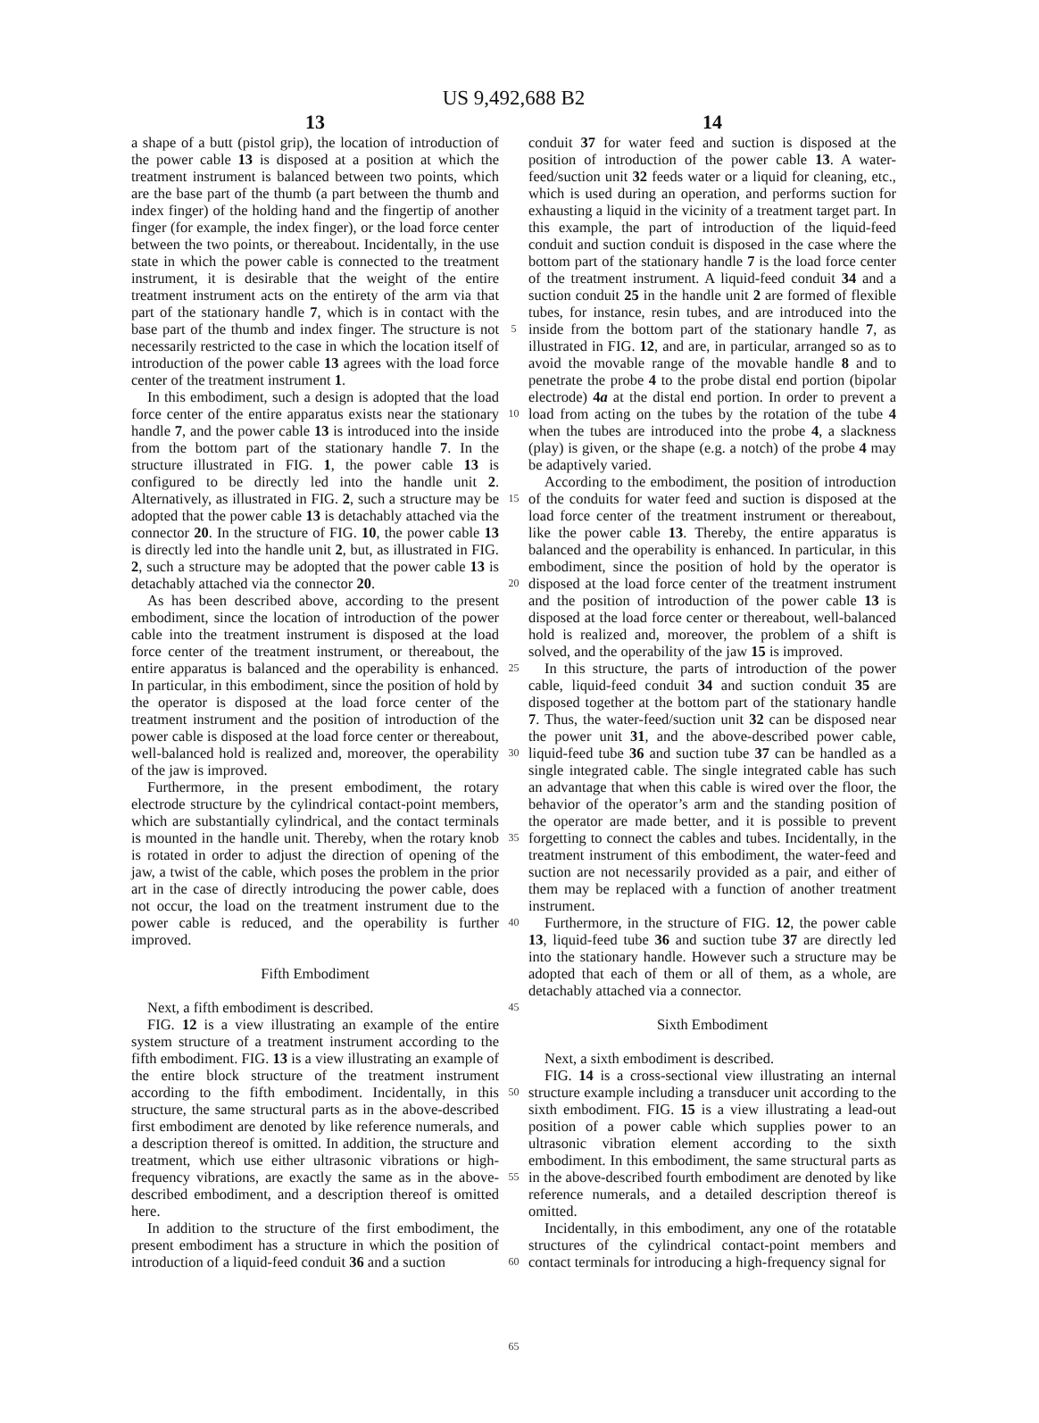US 9,492,688 B2
13
a shape of a butt (pistol grip), the location of introduction of the power cable 13 is disposed at a position at which the treatment instrument is balanced between two points, which are the base part of the thumb (a part between the thumb and index finger) of the holding hand and the fingertip of another finger (for example, the index finger), or the load force center between the two points, or thereabout. Incidentally, in the use state in which the power cable is connected to the treatment instrument, it is desirable that the weight of the entire treatment instrument acts on the entirety of the arm via that part of the stationary handle 7, which is in contact with the base part of the thumb and index finger. The structure is not necessarily restricted to the case in which the location itself of introduction of the power cable 13 agrees with the load force center of the treatment instrument 1.
In this embodiment, such a design is adopted that the load force center of the entire apparatus exists near the stationary handle 7, and the power cable 13 is introduced into the inside from the bottom part of the stationary handle 7. In the structure illustrated in FIG. 1, the power cable 13 is configured to be directly led into the handle unit 2. Alternatively, as illustrated in FIG. 2, such a structure may be adopted that the power cable 13 is detachably attached via the connector 20. In the structure of FIG. 10, the power cable 13 is directly led into the handle unit 2, but, as illustrated in FIG. 2, such a structure may be adopted that the power cable 13 is detachably attached via the connector 20.
As has been described above, according to the present embodiment, since the location of introduction of the power cable into the treatment instrument is disposed at the load force center of the treatment instrument, or thereabout, the entire apparatus is balanced and the operability is enhanced. In particular, in this embodiment, since the position of hold by the operator is disposed at the load force center of the treatment instrument and the position of introduction of the power cable is disposed at the load force center or thereabout, well-balanced hold is realized and, moreover, the operability of the jaw is improved.
Furthermore, in the present embodiment, the rotary electrode structure by the cylindrical contact-point members, which are substantially cylindrical, and the contact terminals is mounted in the handle unit. Thereby, when the rotary knob is rotated in order to adjust the direction of opening of the jaw, a twist of the cable, which poses the problem in the prior art in the case of directly introducing the power cable, does not occur, the load on the treatment instrument due to the power cable is reduced, and the operability is further improved.
Fifth Embodiment
Next, a fifth embodiment is described.
FIG. 12 is a view illustrating an example of the entire system structure of a treatment instrument according to the fifth embodiment. FIG. 13 is a view illustrating an example of the entire block structure of the treatment instrument according to the fifth embodiment. Incidentally, in this structure, the same structural parts as in the above-described first embodiment are denoted by like reference numerals, and a description thereof is omitted. In addition, the structure and treatment, which use either ultrasonic vibrations or high-frequency vibrations, are exactly the same as in the above-described embodiment, and a description thereof is omitted here.
In addition to the structure of the first embodiment, the present embodiment has a structure in which the position of introduction of a liquid-feed conduit 36 and a suction
5
10
15
20
25
30
35
40
45
50
55
60
65
14
conduit 37 for water feed and suction is disposed at the position of introduction of the power cable 13. A water-feed/suction unit 32 feeds water or a liquid for cleaning, etc., which is used during an operation, and performs suction for exhausting a liquid in the vicinity of a treatment target part. In this example, the part of introduction of the liquid-feed conduit and suction conduit is disposed in the case where the bottom part of the stationary handle 7 is the load force center of the treatment instrument. A liquid-feed conduit 34 and a suction conduit 25 in the handle unit 2 are formed of flexible tubes, for instance, resin tubes, and are introduced into the inside from the bottom part of the stationary handle 7, as illustrated in FIG. 12, and are, in particular, arranged so as to avoid the movable range of the movable handle 8 and to penetrate the probe 4 to the probe distal end portion (bipolar electrode) 4a at the distal end portion. In order to prevent a load from acting on the tubes by the rotation of the tube 4 when the tubes are introduced into the probe 4, a slackness (play) is given, or the shape (e.g. a notch) of the probe 4 may be adaptively varied.
According to the embodiment, the position of introduction of the conduits for water feed and suction is disposed at the load force center of the treatment instrument or thereabout, like the power cable 13. Thereby, the entire apparatus is balanced and the operability is enhanced. In particular, in this embodiment, since the position of hold by the operator is disposed at the load force center of the treatment instrument and the position of introduction of the power cable 13 is disposed at the load force center or thereabout, well-balanced hold is realized and, moreover, the problem of a shift is solved, and the operability of the jaw 15 is improved.
In this structure, the parts of introduction of the power cable, liquid-feed conduit 34 and suction conduit 35 are disposed together at the bottom part of the stationary handle 7. Thus, the water-feed/suction unit 32 can be disposed near the power unit 31, and the above-described power cable, liquid-feed tube 36 and suction tube 37 can be handled as a single integrated cable. The single integrated cable has such an advantage that when this cable is wired over the floor, the behavior of the operator’s arm and the standing position of the operator are made better, and it is possible to prevent forgetting to connect the cables and tubes. Incidentally, in the treatment instrument of this embodiment, the water-feed and suction are not necessarily provided as a pair, and either of them may be replaced with a function of another treatment instrument.
Furthermore, in the structure of FIG. 12, the power cable 13, liquid-feed tube 36 and suction tube 37 are directly led into the stationary handle. However such a structure may be adopted that each of them or all of them, as a whole, are detachably attached via a connector.
Sixth Embodiment
Next, a sixth embodiment is described.
FIG. 14 is a cross-sectional view illustrating an internal structure example including a transducer unit according to the sixth embodiment. FIG. 15 is a view illustrating a lead-out position of a power cable which supplies power to an ultrasonic vibration element according to the sixth embodiment. In this embodiment, the same structural parts as in the above-described fourth embodiment are denoted by like reference numerals, and a detailed description thereof is omitted.
Incidentally, in this embodiment, any one of the rotatable structures of the cylindrical contact-point members and contact terminals for introducing a high-frequency signal for